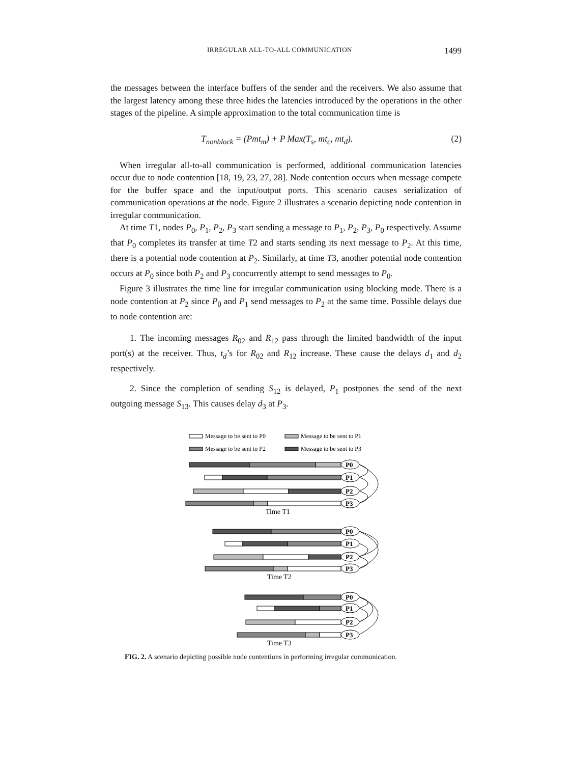IRREGULAR ALL-TO-ALL COMMUNICATION 1499
the messages between the interface buffers of the sender and the receivers. We also assume that the largest latency among these three hides the latencies introduced by the operations in the other stages of the pipeline. A simple approximation to the total communication time is
T<sub>nonblock</sub> = (Pmt<sub>m</sub>) + P Max(T<sub>s</sub>, mt<sub>c</sub>, mt<sub>d</sub>). (2)
When irregular all-to-all communication is performed, additional communication latencies occur due to node contention [18, 19, 23, 27, 28]. Node contention occurs when message compete for the buffer space and the input/output ports. This scenario causes serialization of communication operations at the node. Figure 2 illustrates a scenario depicting node contention in irregular communication.
At time T1, nodes P<sub>0</sub>, P<sub>1</sub>, P<sub>2</sub>, P<sub>3</sub> start sending a message to P<sub>1</sub>, P<sub>2</sub>, P<sub>3</sub>, P<sub>0</sub> respectively. Assume that P<sub>0</sub> completes its transfer at time T2 and starts sending its next message to P<sub>2</sub>. At this time, there is a potential node contention at P<sub>2</sub>. Similarly, at time T3, another potential node contention occurs at P<sub>0</sub> since both P<sub>2</sub> and P<sub>3</sub> concurrently attempt to send messages to P<sub>0</sub>.
Figure 3 illustrates the time line for irregular communication using blocking mode. There is a node contention at P<sub>2</sub> since P<sub>0</sub> and P<sub>1</sub> send messages to P<sub>2</sub> at the same time. Possible delays due to node contention are:
1. The incoming messages R<sub>02</sub> and R<sub>12</sub> pass through the limited bandwidth of the input port(s) at the receiver. Thus, t<sub>d</sub>’s for R<sub>02</sub> and R<sub>12</sub> increase. These cause the delays d<sub>1</sub> and d<sub>2</sub> respectively.
2. Since the completion of sending S<sub>12</sub> is delayed, P<sub>1</sub> postpones the send of the next outgoing message S<sub>13</sub>. This causes delay d<sub>3</sub> at P<sub>3</sub>.
Message to be sent to P0
Message to be sent to P1
Message to be sent to P2
Message to be sent to P3
P0
P1
P2
P3
P0
P1
P2
P3
P0
P1
P2
P3
Time T1
Time T2
Time T3
FIG. 2. A scenario depicting possible node contentions in performing irregular communication.